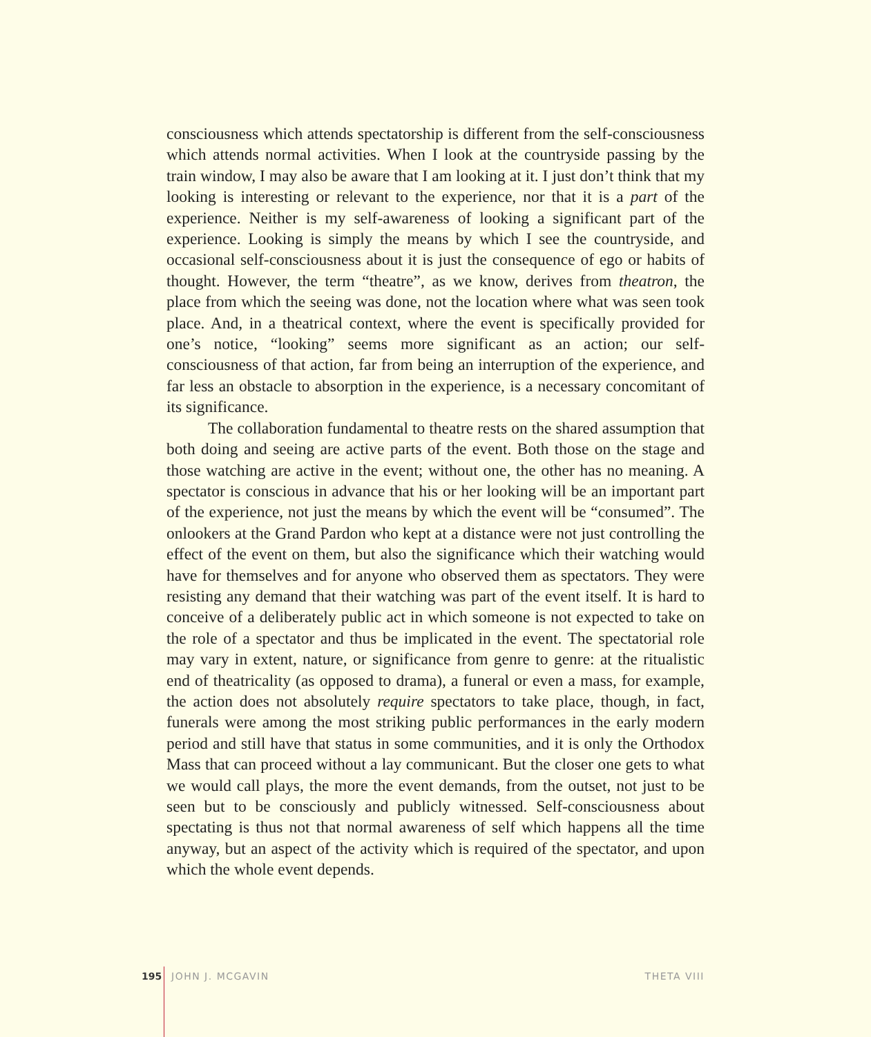consciousness which attends spectatorship is different from the self-consciousness which attends normal activities. When I look at the countryside passing by the train window, I may also be aware that I am looking at it. I just don’t think that my looking is interesting or relevant to the experience, nor that it is a part of the experience. Neither is my self-awareness of looking a significant part of the experience. Looking is simply the means by which I see the countryside, and occasional self-consciousness about it is just the consequence of ego or habits of thought. However, the term “theatre”, as we know, derives from theatron, the place from which the seeing was done, not the location where what was seen took place. And, in a theatrical context, where the event is specifically provided for one’s notice, “looking” seems more significant as an action; our self-consciousness of that action, far from being an interruption of the experience, and far less an obstacle to absorption in the experience, is a necessary concomitant of its significance.
The collaboration fundamental to theatre rests on the shared assumption that both doing and seeing are active parts of the event. Both those on the stage and those watching are active in the event; without one, the other has no meaning. A spectator is conscious in advance that his or her looking will be an important part of the experience, not just the means by which the event will be “consumed”. The onlookers at the Grand Pardon who kept at a distance were not just controlling the effect of the event on them, but also the significance which their watching would have for themselves and for anyone who observed them as spectators. They were resisting any demand that their watching was part of the event itself. It is hard to conceive of a deliberately public act in which someone is not expected to take on the role of a spectator and thus be implicated in the event. The spectatorial role may vary in extent, nature, or significance from genre to genre: at the ritualistic end of theatricality (as opposed to drama), a funeral or even a mass, for example, the action does not absolutely require spectators to take place, though, in fact, funerals were among the most striking public performances in the early modern period and still have that status in some communities, and it is only the Orthodox Mass that can proceed without a lay communicant. But the closer one gets to what we would call plays, the more the event demands, from the outset, not just to be seen but to be consciously and publicly witnessed. Self-consciousness about spectating is thus not that normal awareness of self which happens all the time anyway, but an aspect of the activity which is required of the spectator, and upon which the whole event depends.
195 JOHN J. MCGAVIN THETA VIII